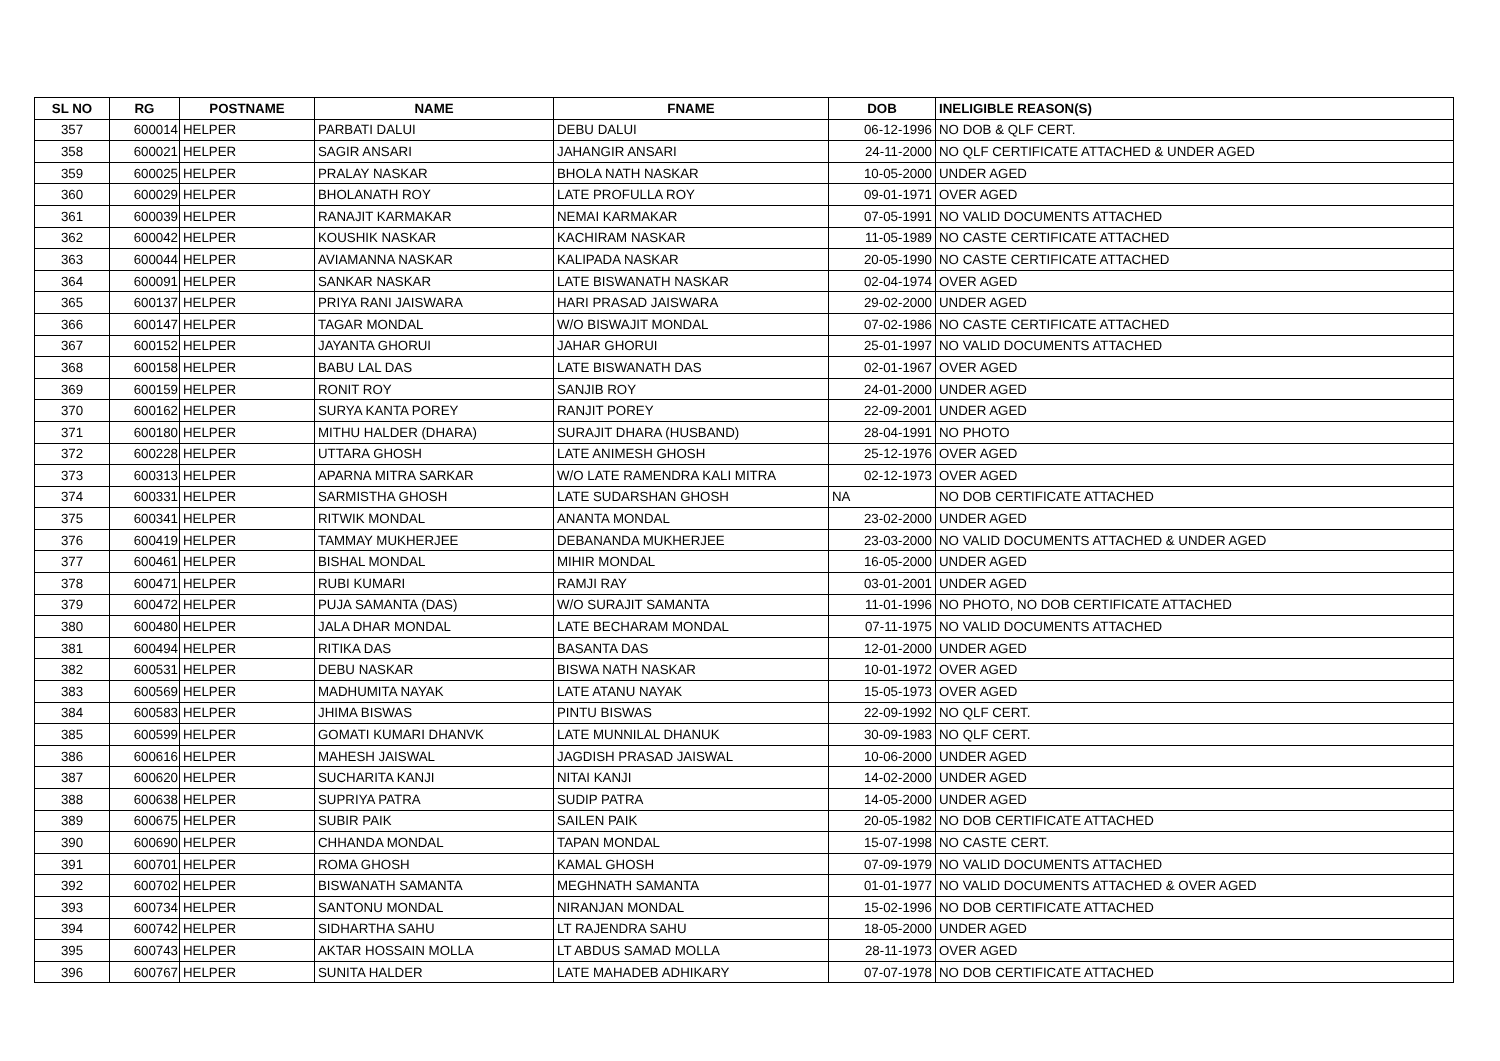| SL NO | RG | POSTNAME | NAME | FNAME | DOB | INELIGIBLE REASON(S) |
| --- | --- | --- | --- | --- | --- | --- |
| 357 | 600014 | HELPER | PARBATI DALUI | DEBU DALUI | 06-12-1996 | NO DOB & QLF CERT. |
| 358 | 600021 | HELPER | SAGIR ANSARI | JAHANGIR ANSARI | 24-11-2000 | NO QLF CERTIFICATE ATTACHED & UNDER AGED |
| 359 | 600025 | HELPER | PRALAY NASKAR | BHOLA NATH NASKAR | 10-05-2000 | UNDER AGED |
| 360 | 600029 | HELPER | BHOLANATH ROY | LATE PROFULLA ROY | 09-01-1971 | OVER AGED |
| 361 | 600039 | HELPER | RANAJIT KARMAKAR | NEMAI KARMAKAR | 07-05-1991 | NO VALID DOCUMENTS ATTACHED |
| 362 | 600042 | HELPER | KOUSHIK NASKAR | KACHIRAM NASKAR | 11-05-1989 | NO CASTE CERTIFICATE ATTACHED |
| 363 | 600044 | HELPER | AVIAMANNA NASKAR | KALIPADA NASKAR | 20-05-1990 | NO CASTE CERTIFICATE ATTACHED |
| 364 | 600091 | HELPER | SANKAR NASKAR | LATE BISWANATH NASKAR | 02-04-1974 | OVER AGED |
| 365 | 600137 | HELPER | PRIYA RANI JAISWARA | HARI PRASAD JAISWARA | 29-02-2000 | UNDER AGED |
| 366 | 600147 | HELPER | TAGAR MONDAL | W/O BISWAJIT MONDAL | 07-02-1986 | NO CASTE CERTIFICATE ATTACHED |
| 367 | 600152 | HELPER | JAYANTA GHORUI | JAHAR GHORUI | 25-01-1997 | NO VALID DOCUMENTS ATTACHED |
| 368 | 600158 | HELPER | BABU LAL DAS | LATE BISWANATH DAS | 02-01-1967 | OVER AGED |
| 369 | 600159 | HELPER | RONIT ROY | SANJIB ROY | 24-01-2000 | UNDER AGED |
| 370 | 600162 | HELPER | SURYA KANTA POREY | RANJIT POREY | 22-09-2001 | UNDER AGED |
| 371 | 600180 | HELPER | MITHU HALDER (DHARA) | SURAJIT DHARA (HUSBAND) | 28-04-1991 | NO PHOTO |
| 372 | 600228 | HELPER | UTTARA GHOSH | LATE ANIMESH GHOSH | 25-12-1976 | OVER AGED |
| 373 | 600313 | HELPER | APARNA MITRA SARKAR | W/O LATE RAMENDRA KALI MITRA | 02-12-1973 | OVER AGED |
| 374 | 600331 | HELPER | SARMISTHA GHOSH | LATE SUDARSHAN GHOSH | NA | NO DOB CERTIFICATE ATTACHED |
| 375 | 600341 | HELPER | RITWIK MONDAL | ANANTA MONDAL | 23-02-2000 | UNDER AGED |
| 376 | 600419 | HELPER | TAMMAY MUKHERJEE | DEBANANDA MUKHERJEE | 23-03-2000 | NO VALID DOCUMENTS ATTACHED & UNDER AGED |
| 377 | 600461 | HELPER | BISHAL MONDAL | MIHIR MONDAL | 16-05-2000 | UNDER AGED |
| 378 | 600471 | HELPER | RUBI KUMARI | RAMJI RAY | 03-01-2001 | UNDER AGED |
| 379 | 600472 | HELPER | PUJA SAMANTA (DAS) | W/O SURAJIT SAMANTA | 11-01-1996 | NO PHOTO, NO DOB CERTIFICATE ATTACHED |
| 380 | 600480 | HELPER | JALA DHAR MONDAL | LATE BECHARAM MONDAL | 07-11-1975 | NO VALID DOCUMENTS ATTACHED |
| 381 | 600494 | HELPER | RITIKA DAS | BASANTA DAS | 12-01-2000 | UNDER AGED |
| 382 | 600531 | HELPER | DEBU NASKAR | BISWA NATH NASKAR | 10-01-1972 | OVER AGED |
| 383 | 600569 | HELPER | MADHUMITA NAYAK | LATE ATANU NAYAK | 15-05-1973 | OVER AGED |
| 384 | 600583 | HELPER | JHIMA BISWAS | PINTU BISWAS | 22-09-1992 | NO QLF CERT. |
| 385 | 600599 | HELPER | GOMATI KUMARI DHANVK | LATE MUNNILAL DHANUK | 30-09-1983 | NO QLF CERT. |
| 386 | 600616 | HELPER | MAHESH JAISWAL | JAGDISH PRASAD JAISWAL | 10-06-2000 | UNDER AGED |
| 387 | 600620 | HELPER | SUCHARITA KANJI | NITAI KANJI | 14-02-2000 | UNDER AGED |
| 388 | 600638 | HELPER | SUPRIYA PATRA | SUDIP PATRA | 14-05-2000 | UNDER AGED |
| 389 | 600675 | HELPER | SUBIR PAIK | SAILEN PAIK | 20-05-1982 | NO DOB CERTIFICATE ATTACHED |
| 390 | 600690 | HELPER | CHHANDA MONDAL | TAPAN MONDAL | 15-07-1998 | NO CASTE CERT. |
| 391 | 600701 | HELPER | ROMA GHOSH | KAMAL GHOSH | 07-09-1979 | NO VALID DOCUMENTS ATTACHED |
| 392 | 600702 | HELPER | BISWANATH SAMANTA | MEGHNATH SAMANTA | 01-01-1977 | NO VALID DOCUMENTS ATTACHED & OVER AGED |
| 393 | 600734 | HELPER | SANTONU MONDAL | NIRANJAN MONDAL | 15-02-1996 | NO DOB CERTIFICATE ATTACHED |
| 394 | 600742 | HELPER | SIDHARTHA SAHU | LT RAJENDRA SAHU | 18-05-2000 | UNDER AGED |
| 395 | 600743 | HELPER | AKTAR HOSSAIN MOLLA | LT ABDUS SAMAD MOLLA | 28-11-1973 | OVER AGED |
| 396 | 600767 | HELPER | SUNITA HALDER | LATE MAHADEB ADHIKARY | 07-07-1978 | NO DOB CERTIFICATE ATTACHED |